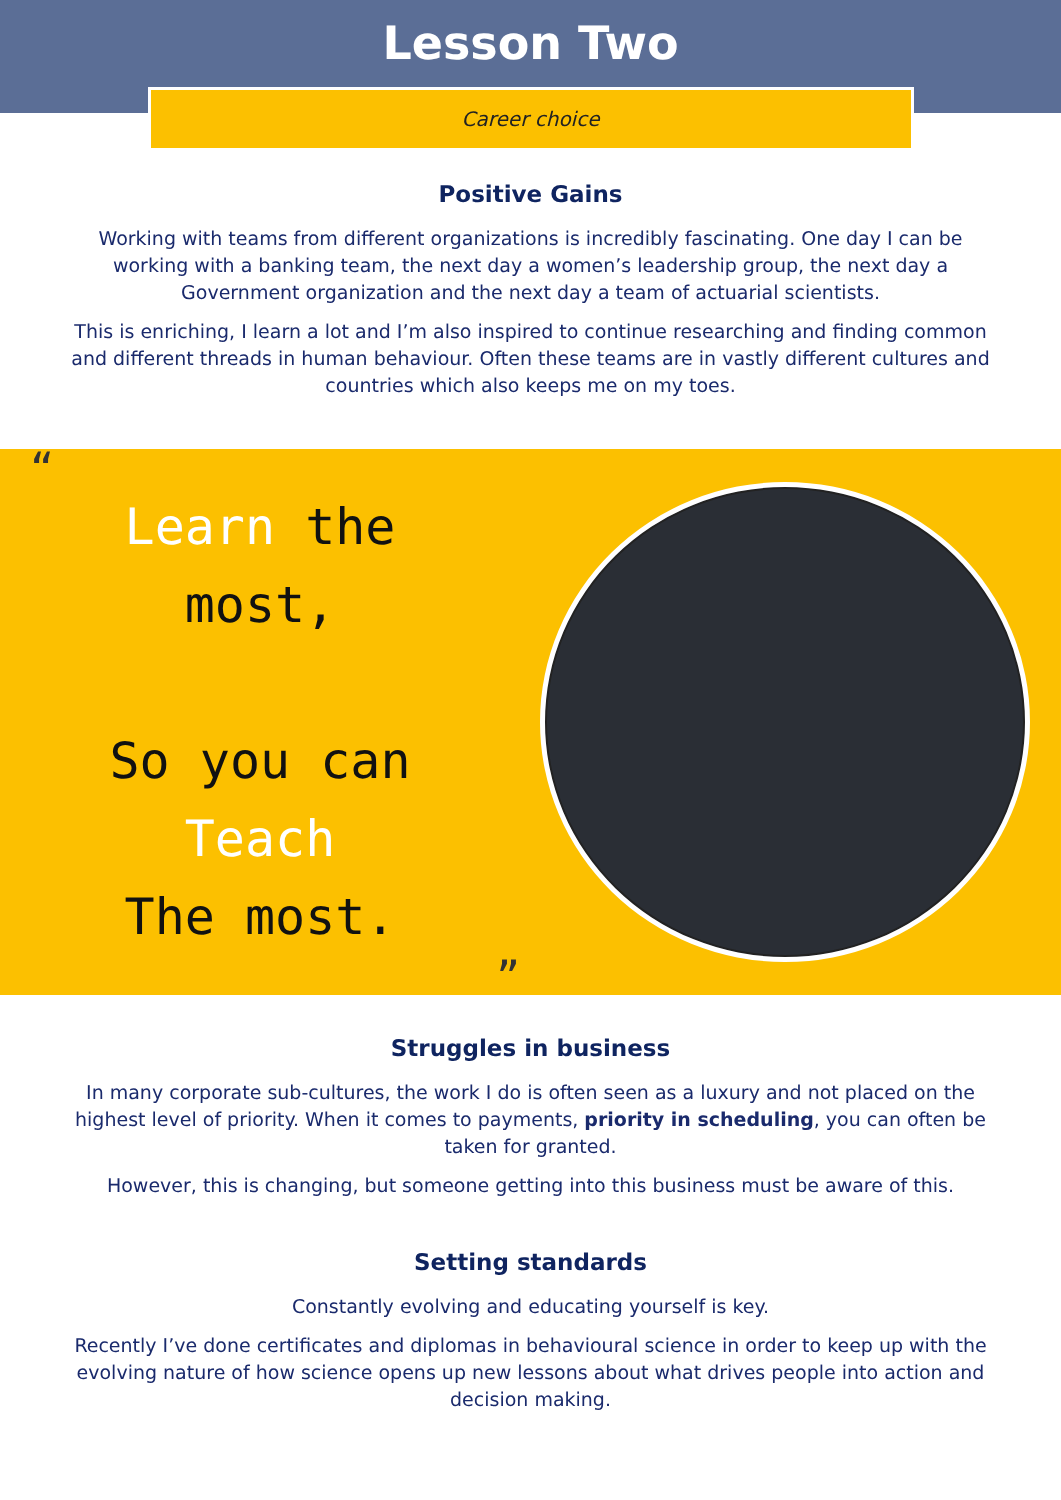Lesson Two
Career choice
Positive Gains
Working with teams from different organizations is incredibly fascinating. One day I can be working with a banking team, the next day a women’s leadership group, the next day a Government organization and the next day a team of actuarial scientists.
This is enriching, I learn a lot and I’m also inspired to continue researching and finding common and different threads in human behaviour. Often these teams are in vastly different cultures and countries which also keeps me on my toes.
“
Learn the
most,
So you can
Teach
The most.
”
Struggles in business
In many corporate sub-cultures, the work I do is often seen as a luxury and not placed on the highest level of priority. When it comes to payments, priority in scheduling, you can often be taken for granted.
However, this is changing, but someone getting into this business must be aware of this.
Setting standards
Constantly evolving and educating yourself is key.
Recently I’ve done certificates and diplomas in behavioural science in order to keep up with the evolving nature of how science opens up new lessons about what drives people into action and decision making.